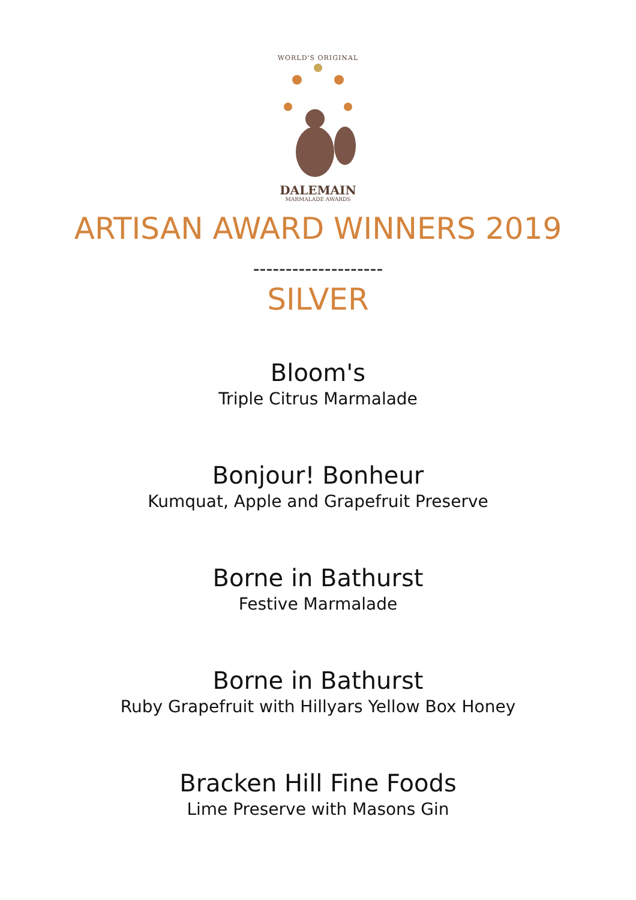WORLD'S ORIGINAL
DALEMAIN
MARMALADE AWARDS
ARTISAN AWARD WINNERS 2019
--------------------
SILVER
Bloom's
Triple Citrus Marmalade
Bonjour! Bonheur
Kumquat, Apple and Grapefruit Preserve
Borne in Bathurst
Festive Marmalade
Borne in Bathurst
Ruby Grapefruit with Hillyars Yellow Box Honey
Bracken Hill Fine Foods
Lime Preserve with Masons Gin